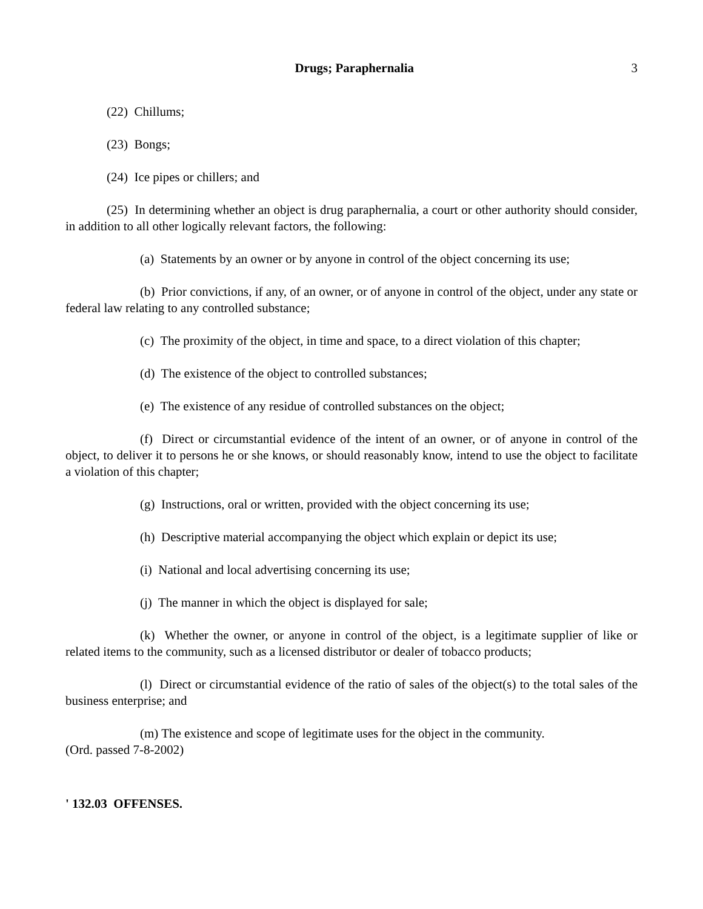Drugs; Paraphernalia 3
(22) Chillums;
(23) Bongs;
(24) Ice pipes or chillers; and
(25) In determining whether an object is drug paraphernalia, a court or other authority should consider, in addition to all other logically relevant factors, the following:
(a) Statements by an owner or by anyone in control of the object concerning its use;
(b) Prior convictions, if any, of an owner, or of anyone in control of the object, under any state or federal law relating to any controlled substance;
(c) The proximity of the object, in time and space, to a direct violation of this chapter;
(d) The existence of the object to controlled substances;
(e) The existence of any residue of controlled substances on the object;
(f) Direct or circumstantial evidence of the intent of an owner, or of anyone in control of the object, to deliver it to persons he or she knows, or should reasonably know, intend to use the object to facilitate a violation of this chapter;
(g) Instructions, oral or written, provided with the object concerning its use;
(h) Descriptive material accompanying the object which explain or depict its use;
(i) National and local advertising concerning its use;
(j) The manner in which the object is displayed for sale;
(k) Whether the owner, or anyone in control of the object, is a legitimate supplier of like or related items to the community, such as a licensed distributor or dealer of tobacco products;
(l) Direct or circumstantial evidence of the ratio of sales of the object(s) to the total sales of the business enterprise; and
(m) The existence and scope of legitimate uses for the object in the community.
(Ord. passed 7-8-2002)
' 132.03 OFFENSES.